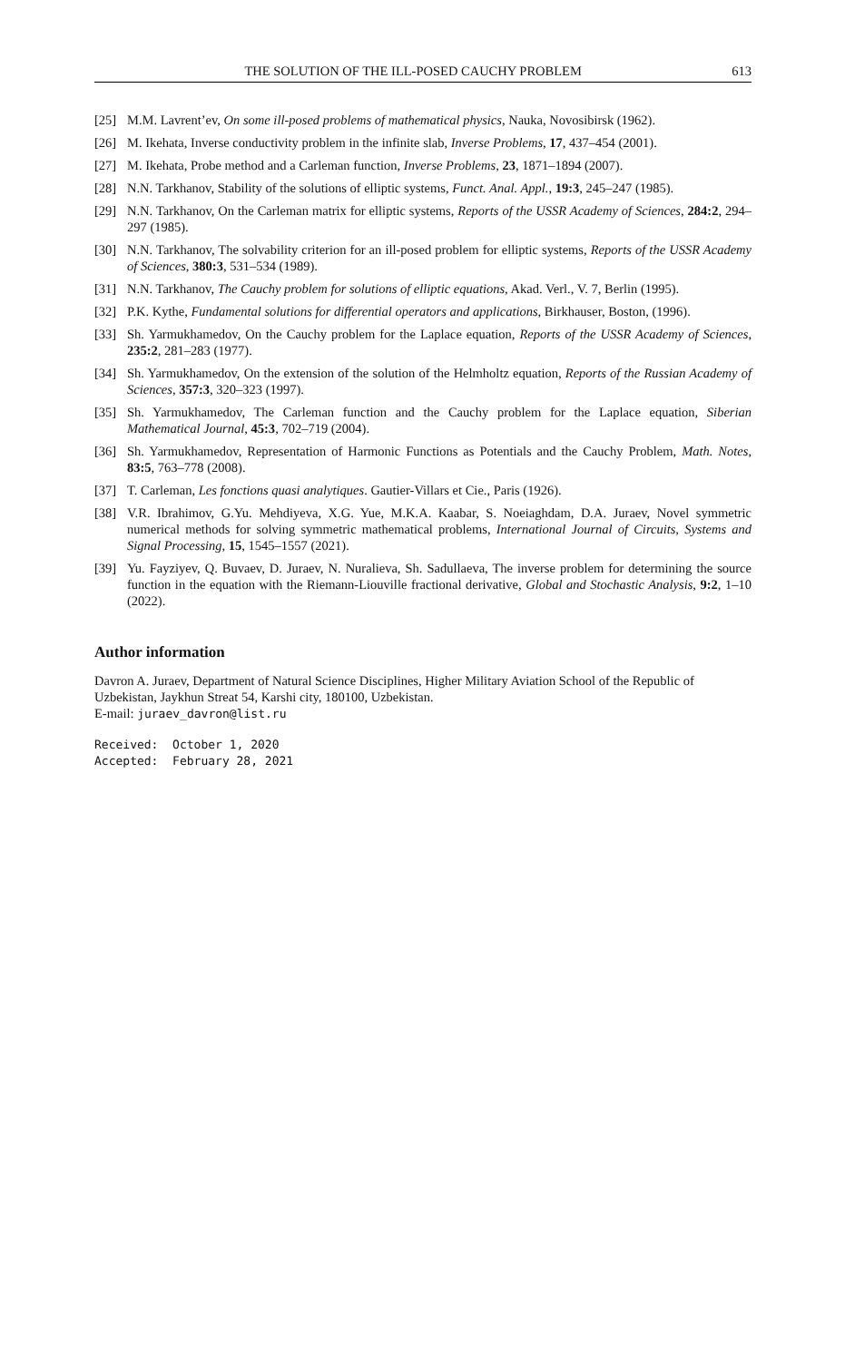THE SOLUTION OF THE ILL-POSED CAUCHY PROBLEM 613
[25] M.M. Lavrent’ev, On some ill-posed problems of mathematical physics, Nauka, Novosibirsk (1962).
[26] M. Ikehata, Inverse conductivity problem in the infinite slab, Inverse Problems, 17, 437–454 (2001).
[27] M. Ikehata, Probe method and a Carleman function, Inverse Problems, 23, 1871–1894 (2007).
[28] N.N. Tarkhanov, Stability of the solutions of elliptic systems, Funct. Anal. Appl., 19:3, 245–247 (1985).
[29] N.N. Tarkhanov, On the Carleman matrix for elliptic systems, Reports of the USSR Academy of Sciences, 284:2, 294–297 (1985).
[30] N.N. Tarkhanov, The solvability criterion for an ill-posed problem for elliptic systems, Reports of the USSR Academy of Sciences, 380:3, 531–534 (1989).
[31] N.N. Tarkhanov, The Cauchy problem for solutions of elliptic equations, Akad. Verl., V. 7, Berlin (1995).
[32] P.K. Kythe, Fundamental solutions for differential operators and applications, Birkhauser, Boston, (1996).
[33] Sh. Yarmukhamedov, On the Cauchy problem for the Laplace equation, Reports of the USSR Academy of Sciences, 235:2, 281–283 (1977).
[34] Sh. Yarmukhamedov, On the extension of the solution of the Helmholtz equation, Reports of the Russian Academy of Sciences, 357:3, 320–323 (1997).
[35] Sh. Yarmukhamedov, The Carleman function and the Cauchy problem for the Laplace equation, Siberian Mathematical Journal, 45:3, 702–719 (2004).
[36] Sh. Yarmukhamedov, Representation of Harmonic Functions as Potentials and the Cauchy Problem, Math. Notes, 83:5, 763–778 (2008).
[37] T. Carleman, Les fonctions quasi analytiques. Gautier-Villars et Cie., Paris (1926).
[38] V.R. Ibrahimov, G.Yu. Mehdiyeva, X.G. Yue, M.K.A. Kaabar, S. Noeiaghdam, D.A. Juraev, Novel symmetric numerical methods for solving symmetric mathematical problems, International Journal of Circuits, Systems and Signal Processing, 15, 1545–1557 (2021).
[39] Yu. Fayziyev, Q. Buvaev, D. Juraev, N. Nuralieva, Sh. Sadullaeva, The inverse problem for determining the source function in the equation with the Riemann-Liouville fractional derivative, Global and Stochastic Analysis, 9:2, 1–10 (2022).
Author information
Davron A. Juraev, Department of Natural Science Disciplines, Higher Military Aviation School of the Republic of Uzbekistan, Jaykhun Streat 54, Karshi city, 180100, Uzbekistan.
E-mail: juraev_davron@list.ru
Received: October 1, 2020
Accepted: February 28, 2021